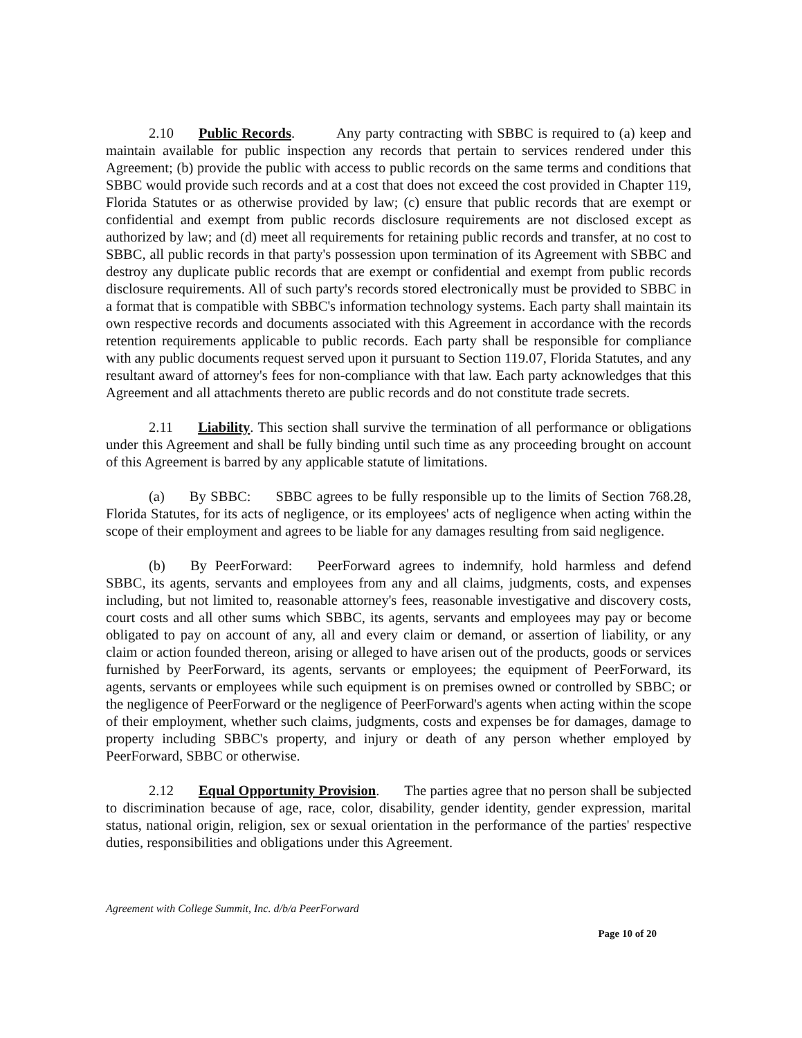2.10 Public Records. Any party contracting with SBBC is required to (a) keep and maintain available for public inspection any records that pertain to services rendered under this Agreement; (b) provide the public with access to public records on the same terms and conditions that SBBC would provide such records and at a cost that does not exceed the cost provided in Chapter 119, Florida Statutes or as otherwise provided by law; (c) ensure that public records that are exempt or confidential and exempt from public records disclosure requirements are not disclosed except as authorized by law; and (d) meet all requirements for retaining public records and transfer, at no cost to SBBC, all public records in that party's possession upon termination of its Agreement with SBBC and destroy any duplicate public records that are exempt or confidential and exempt from public records disclosure requirements. All of such party's records stored electronically must be provided to SBBC in a format that is compatible with SBBC's information technology systems. Each party shall maintain its own respective records and documents associated with this Agreement in accordance with the records retention requirements applicable to public records. Each party shall be responsible for compliance with any public documents request served upon it pursuant to Section 119.07, Florida Statutes, and any resultant award of attorney's fees for non-compliance with that law. Each party acknowledges that this Agreement and all attachments thereto are public records and do not constitute trade secrets.
2.11 Liability. This section shall survive the termination of all performance or obligations under this Agreement and shall be fully binding until such time as any proceeding brought on account of this Agreement is barred by any applicable statute of limitations.
(a) By SBBC: SBBC agrees to be fully responsible up to the limits of Section 768.28, Florida Statutes, for its acts of negligence, or its employees' acts of negligence when acting within the scope of their employment and agrees to be liable for any damages resulting from said negligence.
(b) By PeerForward: PeerForward agrees to indemnify, hold harmless and defend SBBC, its agents, servants and employees from any and all claims, judgments, costs, and expenses including, but not limited to, reasonable attorney's fees, reasonable investigative and discovery costs, court costs and all other sums which SBBC, its agents, servants and employees may pay or become obligated to pay on account of any, all and every claim or demand, or assertion of liability, or any claim or action founded thereon, arising or alleged to have arisen out of the products, goods or services furnished by PeerForward, its agents, servants or employees; the equipment of PeerForward, its agents, servants or employees while such equipment is on premises owned or controlled by SBBC; or the negligence of PeerForward or the negligence of PeerForward's agents when acting within the scope of their employment, whether such claims, judgments, costs and expenses be for damages, damage to property including SBBC's property, and injury or death of any person whether employed by PeerForward, SBBC or otherwise.
2.12 Equal Opportunity Provision. The parties agree that no person shall be subjected to discrimination because of age, race, color, disability, gender identity, gender expression, marital status, national origin, religion, sex or sexual orientation in the performance of the parties' respective duties, responsibilities and obligations under this Agreement.
Agreement with College Summit, Inc. d/b/a PeerForward
Page 10 of 20